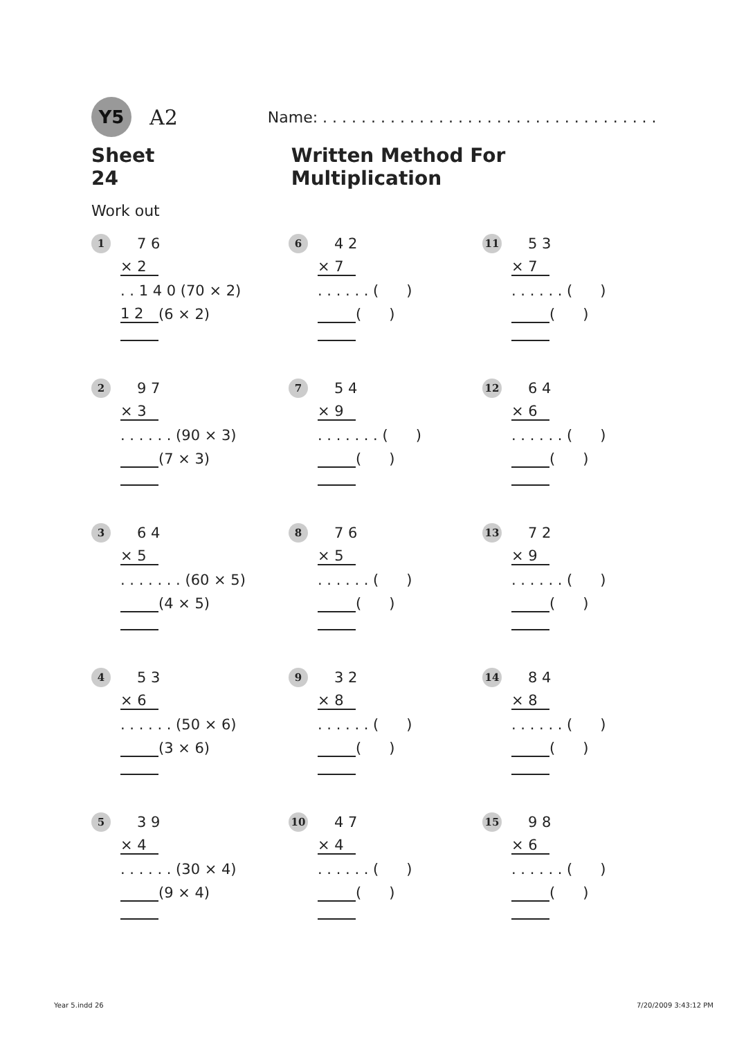Y5
A2
Name: . . . . . . . . . . . . . . . . . . . . . . . . . . . . . . . . . . .
Sheet 24 Written Method For Multiplication
Work out
1 7 6
× 2
. . 1 4 0 (70 × 2)
1 2 (6 × 2)
6 4 2
× 7
. . . . . . ( )
( )
11 5 3
× 7
. . . . . . ( )
( )
2 9 7
× 3
. . . . . . (90 × 3)
(7 × 3)
7 5 4
× 9
. . . . . . . ( )
( )
12 6 4
× 6
. . . . . . ( )
( )
3 6 4
× 5
. . . . . . . (60 × 5)
(4 × 5)
8 7 6
× 5
. . . . . . ( )
( )
13 7 2
× 9
. . . . . . ( )
( )
4 5 3
× 6
. . . . . . (50 × 6)
(3 × 6)
9 3 2
× 8
. . . . . . ( )
( )
14 8 4
× 8
. . . . . . ( )
( )
5 3 9
× 4
. . . . . . (30 × 4)
(9 × 4)
10 4 7
× 4
. . . . . . ( )
( )
15 9 8
× 6
. . . . . . ( )
( )
Year 5.indd 26 7/20/2009 3:43:12 PM